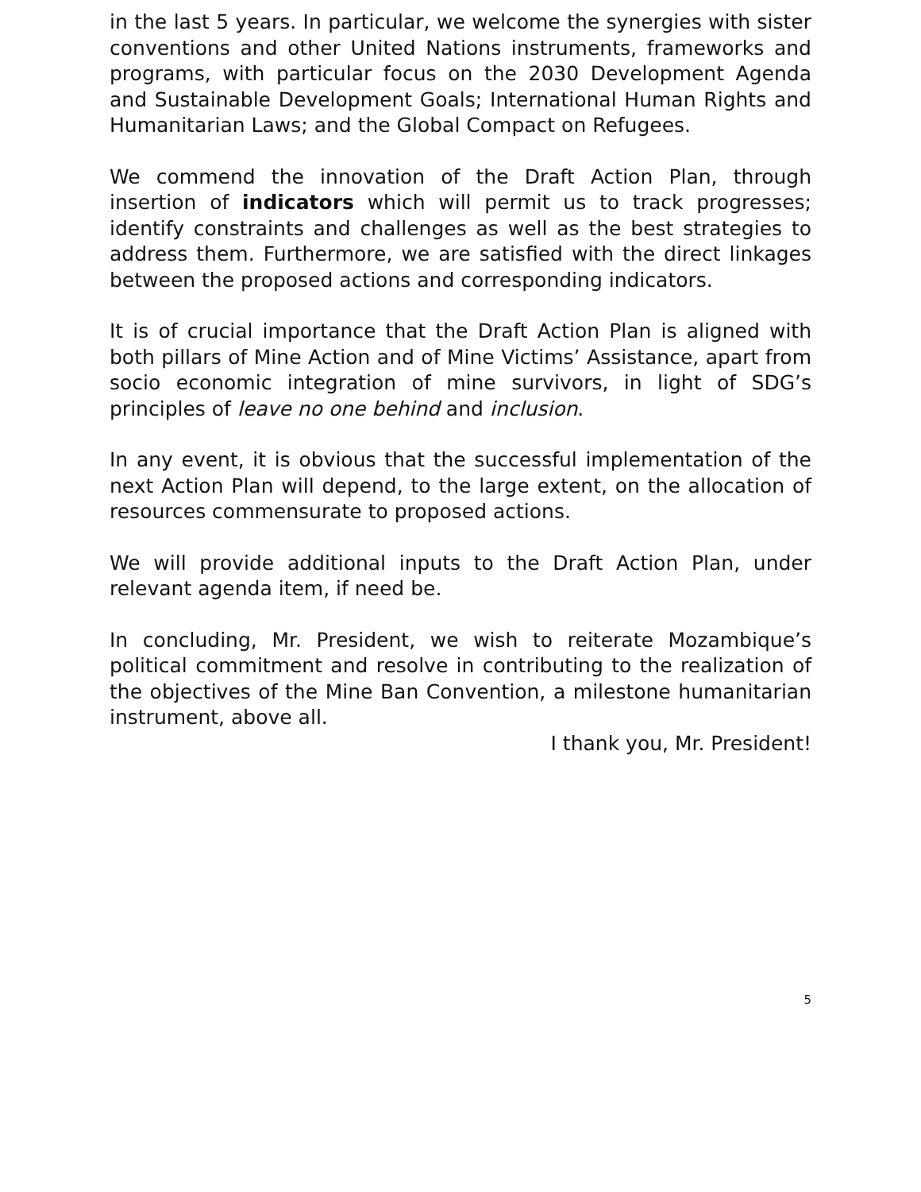in the last 5 years. In particular, we welcome the synergies with sister conventions and other United Nations instruments, frameworks and programs, with particular focus on the 2030 Development Agenda and Sustainable Development Goals; International Human Rights and Humanitarian Laws; and the Global Compact on Refugees.
We commend the innovation of the Draft Action Plan, through insertion of indicators which will permit us to track progresses; identify constraints and challenges as well as the best strategies to address them. Furthermore, we are satisfied with the direct linkages between the proposed actions and corresponding indicators.
It is of crucial importance that the Draft Action Plan is aligned with both pillars of Mine Action and of Mine Victims’ Assistance, apart from socio economic integration of mine survivors, in light of SDG’s principles of leave no one behind and inclusion.
In any event, it is obvious that the successful implementation of the next Action Plan will depend, to the large extent, on the allocation of resources commensurate to proposed actions.
We will provide additional inputs to the Draft Action Plan, under relevant agenda item, if need be.
In concluding, Mr. President, we wish to reiterate Mozambique’s political commitment and resolve in contributing to the realization of the objectives of the Mine Ban Convention, a milestone humanitarian instrument, above all.
I thank you, Mr. President!
5